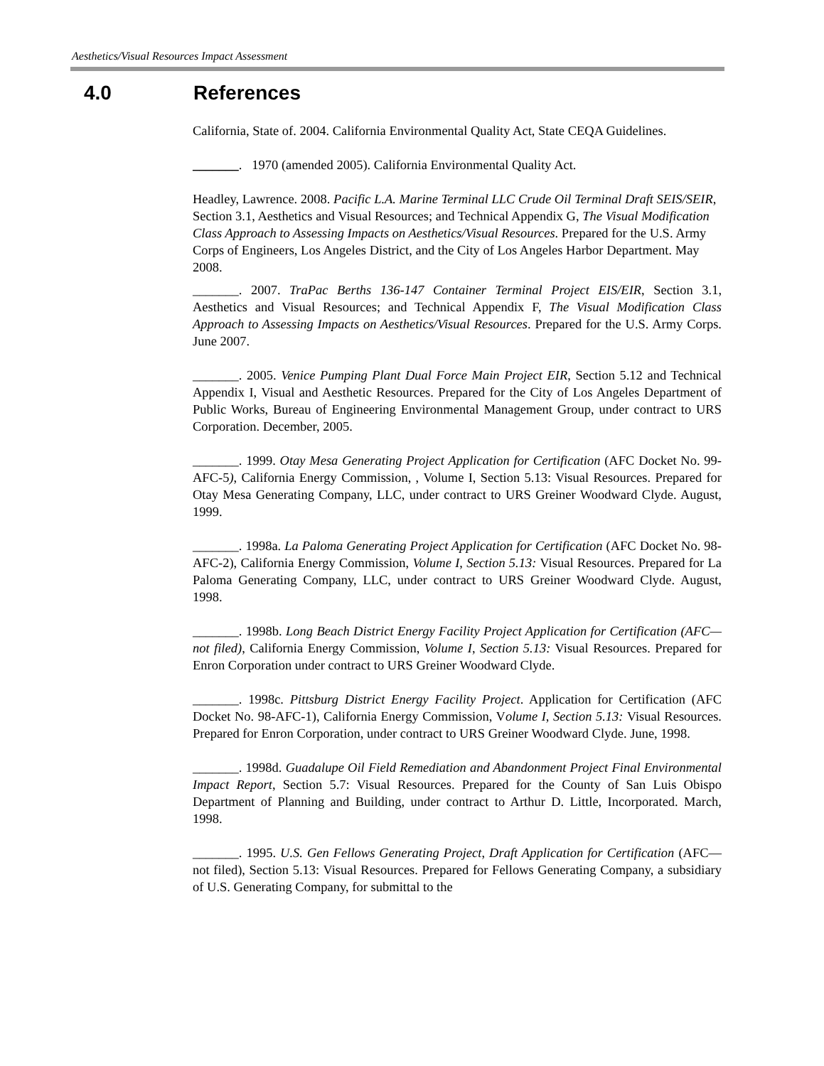Aesthetics/Visual Resources Impact Assessment
4.0 References
California, State of. 2004. California Environmental Quality Act, State CEQA Guidelines.
_______. 1970 (amended 2005). California Environmental Quality Act.
Headley, Lawrence. 2008. Pacific L.A. Marine Terminal LLC Crude Oil Terminal Draft SEIS/SEIR, Section 3.1, Aesthetics and Visual Resources; and Technical Appendix G, The Visual Modification Class Approach to Assessing Impacts on Aesthetics/Visual Resources. Prepared for the U.S. Army Corps of Engineers, Los Angeles District, and the City of Los Angeles Harbor Department. May 2008.
_______. 2007. TraPac Berths 136-147 Container Terminal Project EIS/EIR, Section 3.1, Aesthetics and Visual Resources; and Technical Appendix F, The Visual Modification Class Approach to Assessing Impacts on Aesthetics/Visual Resources. Prepared for the U.S. Army Corps. June 2007.
_______. 2005. Venice Pumping Plant Dual Force Main Project EIR, Section 5.12 and Technical Appendix I, Visual and Aesthetic Resources. Prepared for the City of Los Angeles Department of Public Works, Bureau of Engineering Environmental Management Group, under contract to URS Corporation. December, 2005.
_______. 1999. Otay Mesa Generating Project Application for Certification (AFC Docket No. 99-AFC-5), California Energy Commission, , Volume I, Section 5.13: Visual Resources. Prepared for Otay Mesa Generating Company, LLC, under contract to URS Greiner Woodward Clyde. August, 1999.
_______. 1998a. La Paloma Generating Project Application for Certification (AFC Docket No. 98-AFC-2), California Energy Commission, Volume I, Section 5.13: Visual Resources. Prepared for La Paloma Generating Company, LLC, under contract to URS Greiner Woodward Clyde. August, 1998.
_______. 1998b. Long Beach District Energy Facility Project Application for Certification (AFC—not filed), California Energy Commission, Volume I, Section 5.13: Visual Resources. Prepared for Enron Corporation under contract to URS Greiner Woodward Clyde.
_______. 1998c. Pittsburg District Energy Facility Project. Application for Certification (AFC Docket No. 98-AFC-1), California Energy Commission, Volume I, Section 5.13: Visual Resources. Prepared for Enron Corporation, under contract to URS Greiner Woodward Clyde. June, 1998.
_______. 1998d. Guadalupe Oil Field Remediation and Abandonment Project Final Environmental Impact Report, Section 5.7: Visual Resources. Prepared for the County of San Luis Obispo Department of Planning and Building, under contract to Arthur D. Little, Incorporated. March, 1998.
_______. 1995. U.S. Gen Fellows Generating Project, Draft Application for Certification (AFC—not filed), Section 5.13: Visual Resources. Prepared for Fellows Generating Company, a subsidiary of U.S. Generating Company, for submittal to the